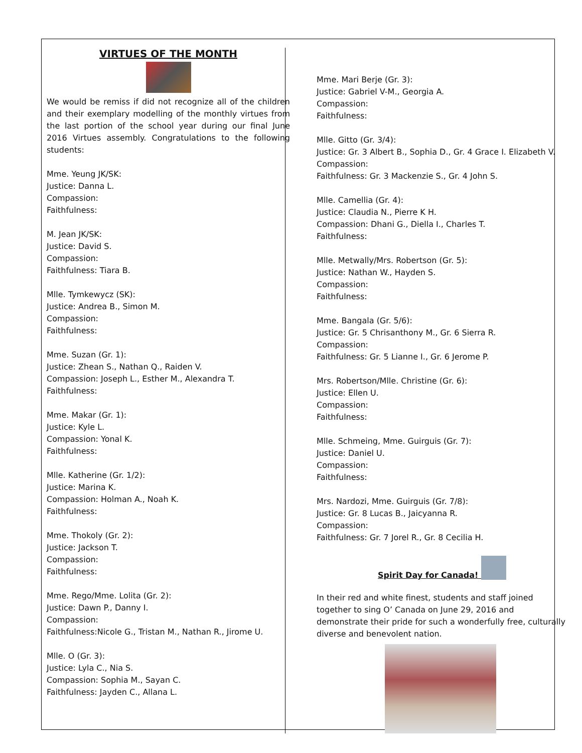VIRTUES OF THE MONTH
We would be remiss if did not recognize all of the children and their exemplary modelling of the monthly virtues from the last portion of the school year during our final June 2016 Virtues assembly. Congratulations to the following students:
Mme. Yeung JK/SK:
Justice: Danna L.
Compassion:
Faithfulness:
M. Jean JK/SK:
Justice: David S.
Compassion:
Faithfulness: Tiara B.
Mlle. Tymkewycz (SK):
Justice: Andrea B., Simon M.
Compassion:
Faithfulness:
Mme. Suzan (Gr. 1):
Justice: Zhean S., Nathan Q., Raiden V.
Compassion: Joseph L., Esther M., Alexandra T.
Faithfulness:
Mme. Makar (Gr. 1):
Justice: Kyle L.
Compassion: Yonal K.
Faithfulness:
Mlle. Katherine (Gr. 1/2):
Justice: Marina K.
Compassion: Holman A., Noah K.
Faithfulness:
Mme. Thokoly (Gr. 2):
Justice: Jackson T.
Compassion:
Faithfulness:
Mme. Rego/Mme. Lolita (Gr. 2):
Justice: Dawn P., Danny I.
Compassion:
Faithfulness:Nicole G., Tristan M., Nathan R., Jirome U.
Mlle. O (Gr. 3):
Justice: Lyla C., Nia S.
Compassion: Sophia M., Sayan C.
Faithfulness: Jayden C., Allana L.
Mme. Mari Berje (Gr. 3):
Justice: Gabriel V-M., Georgia A.
Compassion:
Faithfulness:
Mlle. Gitto (Gr. 3/4):
Justice: Gr. 3 Albert B., Sophia D., Gr. 4 Grace I. Elizabeth V.
Compassion:
Faithfulness: Gr. 3 Mackenzie S., Gr. 4 John S.
Mlle. Camellia (Gr. 4):
Justice: Claudia N., Pierre K H.
Compassion: Dhani G., Diella I., Charles T.
Faithfulness:
Mlle. Metwally/Mrs. Robertson (Gr. 5):
Justice: Nathan W., Hayden S.
Compassion:
Faithfulness:
Mme. Bangala (Gr. 5/6):
Justice: Gr. 5 Chrisanthony M., Gr. 6 Sierra R.
Compassion:
Faithfulness: Gr. 5 Lianne I., Gr. 6 Jerome P.
Mrs. Robertson/Mlle. Christine (Gr. 6):
Justice: Ellen U.
Compassion:
Faithfulness:
Mlle. Schmeing, Mme. Guirguis (Gr. 7):
Justice: Daniel U.
Compassion:
Faithfulness:
Mrs. Nardozi, Mme. Guirguis (Gr. 7/8):
Justice: Gr. 8 Lucas B., Jaicyanna R.
Compassion:
Faithfulness: Gr. 7 Jorel R., Gr. 8 Cecilia H.
Spirit Day for Canada!
In their red and white finest, students and staff joined together to sing O’ Canada on June 29, 2016 and demonstrate their pride for such a wonderfully free, culturally diverse and benevolent nation.